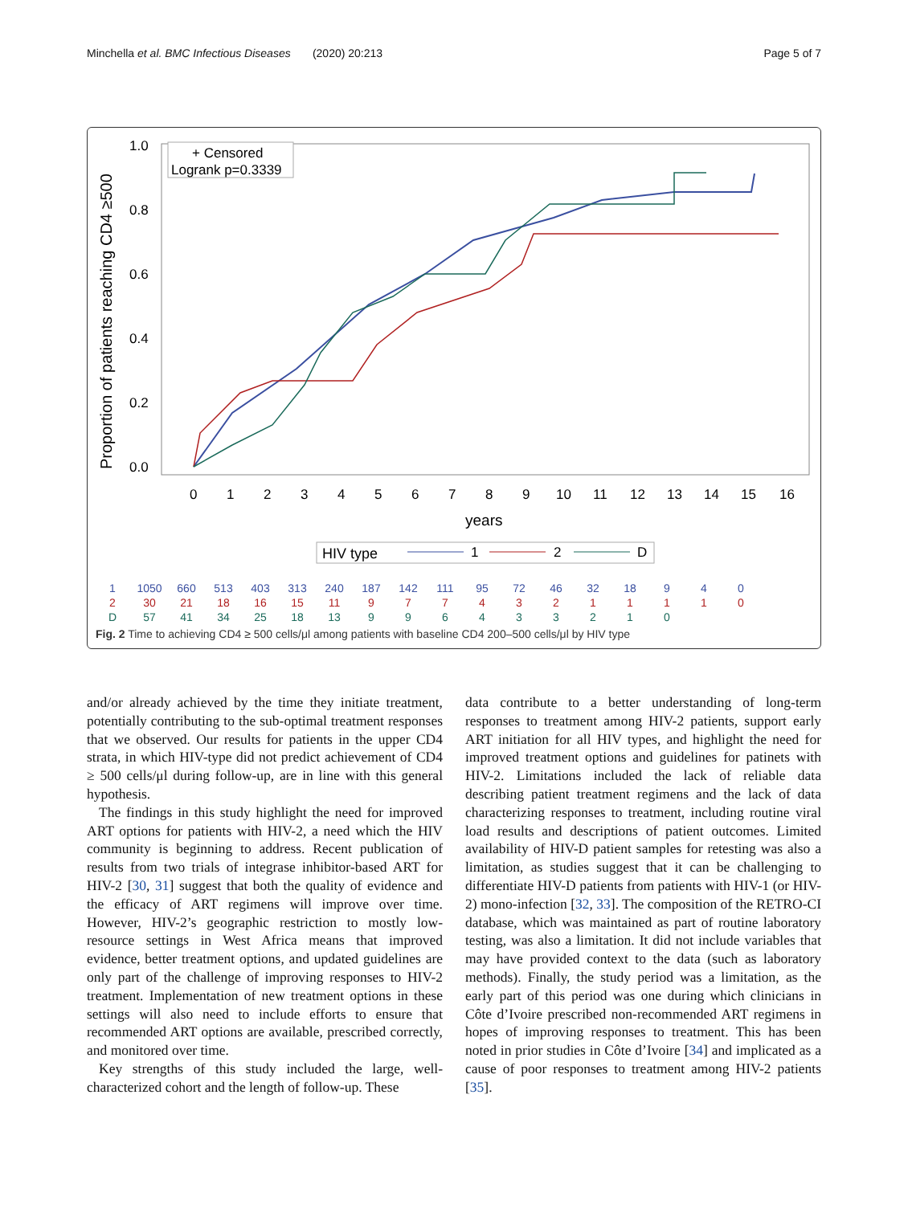Minchella et al. BMC Infectious Diseases (2020) 20:213 Page 5 of 7
Proportion of patients reaching CD4 ≥500
1.0
0.8
0.6
0.4
0.2
0.0
0
1
2
3
4
5
6
7
8
9
10
11
12
13
14
15
16
years
+ Censored
Logrank p=0.3339
HIV type
1
2
D
| 1 | 1050 | 660 | 513 | 403 | 313 | 240 | 187 | 142 | 111 | 95 | 72 | 46 | 32 | 18 | 9 | 4 | 0 |
| 2 | 30 | 21 | 18 | 16 | 15 | 11 | 9 | 7 | 7 | 4 | 3 | 2 | 1 | 1 | 1 | 1 | 0 |
| D | 57 | 41 | 34 | 25 | 18 | 13 | 9 | 9 | 6 | 4 | 3 | 3 | 2 | 1 | 0 | | |
Fig. 2 Time to achieving CD4 ≥ 500 cells/μl among patients with baseline CD4 200–500 cells/μl by HIV type
and/or already achieved by the time they initiate treatment, potentially contributing to the sub-optimal treatment responses that we observed. Our results for patients in the upper CD4 strata, in which HIV-type did not predict achievement of CD4 ≥ 500 cells/μl during follow-up, are in line with this general hypothesis.
The findings in this study highlight the need for improved ART options for patients with HIV-2, a need which the HIV community is beginning to address. Recent publication of results from two trials of integrase inhibitor-based ART for HIV-2 [30, 31] suggest that both the quality of evidence and the efficacy of ART regimens will improve over time. However, HIV-2’s geographic restriction to mostly low-resource settings in West Africa means that improved evidence, better treatment options, and updated guidelines are only part of the challenge of improving responses to HIV-2 treatment. Implementation of new treatment options in these settings will also need to include efforts to ensure that recommended ART options are available, prescribed correctly, and monitored over time.
Key strengths of this study included the large, well-characterized cohort and the length of follow-up. These
data contribute to a better understanding of long-term responses to treatment among HIV-2 patients, support early ART initiation for all HIV types, and highlight the need for improved treatment options and guidelines for patinets with HIV-2. Limitations included the lack of reliable data describing patient treatment regimens and the lack of data characterizing responses to treatment, including routine viral load results and descriptions of patient outcomes. Limited availability of HIV-D patient samples for retesting was also a limitation, as studies suggest that it can be challenging to differentiate HIV-D patients from patients with HIV-1 (or HIV-2) mono-infection [32, 33]. The composition of the RETRO-CI database, which was maintained as part of routine laboratory testing, was also a limitation. It did not include variables that may have provided context to the data (such as laboratory methods). Finally, the study period was a limitation, as the early part of this period was one during which clinicians in Côte d’Ivoire prescribed non-recommended ART regimens in hopes of improving responses to treatment. This has been noted in prior studies in Côte d’Ivoire [34] and implicated as a cause of poor responses to treatment among HIV-2 patients [35].